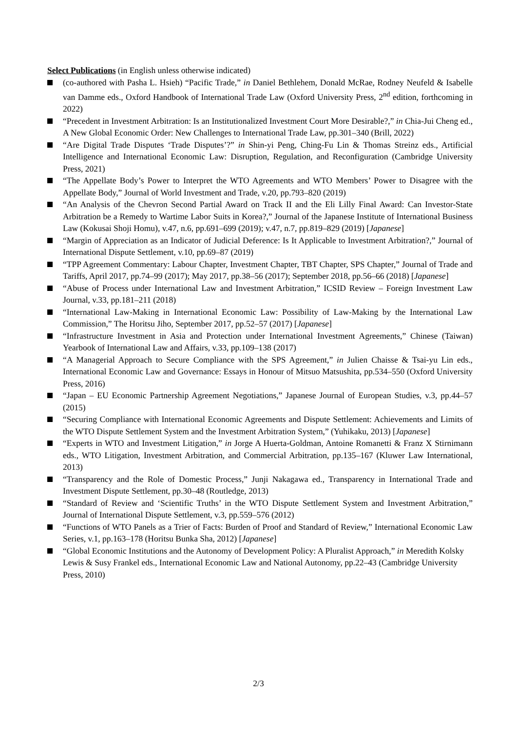Select Publications (in English unless otherwise indicated)
(co-authored with Pasha L. Hsieh) “Pacific Trade,” in Daniel Bethlehem, Donald McRae, Rodney Neufeld & Isabelle van Damme eds., Oxford Handbook of International Trade Law (Oxford University Press, 2<sup>nd</sup> edition, forthcoming in 2022)
“Precedent in Investment Arbitration: Is an Institutionalized Investment Court More Desirable?,” in Chia-Jui Cheng ed., A New Global Economic Order: New Challenges to International Trade Law, pp.301–340 (Brill, 2022)
“Are Digital Trade Disputes ‘Trade Disputes’?” in Shin-yi Peng, Ching-Fu Lin & Thomas Streinz eds., Artificial Intelligence and International Economic Law: Disruption, Regulation, and Reconfiguration (Cambridge University Press, 2021)
“The Appellate Body’s Power to Interpret the WTO Agreements and WTO Members’ Power to Disagree with the Appellate Body,” Journal of World Investment and Trade, v.20, pp.793–820 (2019)
“An Analysis of the Chevron Second Partial Award on Track II and the Eli Lilly Final Award: Can Investor-State Arbitration be a Remedy to Wartime Labor Suits in Korea?,” Journal of the Japanese Institute of International Business Law (Kokusai Shoji Homu), v.47, n.6, pp.691–699 (2019); v.47, n.7, pp.819–829 (2019) [Japanese]
“Margin of Appreciation as an Indicator of Judicial Deference: Is It Applicable to Investment Arbitration?,” Journal of International Dispute Settlement, v.10, pp.69–87 (2019)
“TPP Agreement Commentary: Labour Chapter, Investment Chapter, TBT Chapter, SPS Chapter,” Journal of Trade and Tariffs, April 2017, pp.74–99 (2017); May 2017, pp.38–56 (2017); September 2018, pp.56–66 (2018) [Japanese]
“Abuse of Process under International Law and Investment Arbitration,” ICSID Review – Foreign Investment Law Journal, v.33, pp.181–211 (2018)
“International Law-Making in International Economic Law: Possibility of Law-Making by the International Law Commission,” The Horitsu Jiho, September 2017, pp.52–57 (2017) [Japanese]
“Infrastructure Investment in Asia and Protection under International Investment Agreements,” Chinese (Taiwan) Yearbook of International Law and Affairs, v.33, pp.109–138 (2017)
“A Managerial Approach to Secure Compliance with the SPS Agreement,” in Julien Chaisse & Tsai-yu Lin eds., International Economic Law and Governance: Essays in Honour of Mitsuo Matsushita, pp.534–550 (Oxford University Press, 2016)
“Japan – EU Economic Partnership Agreement Negotiations,” Japanese Journal of European Studies, v.3, pp.44–57 (2015)
“Securing Compliance with International Economic Agreements and Dispute Settlement: Achievements and Limits of the WTO Dispute Settlement System and the Investment Arbitration System,” (Yuhikaku, 2013) [Japanese]
“Experts in WTO and Investment Litigation,” in Jorge A Huerta-Goldman, Antoine Romanetti & Franz X Stirnimann eds., WTO Litigation, Investment Arbitration, and Commercial Arbitration, pp.135–167 (Kluwer Law International, 2013)
“Transparency and the Role of Domestic Process,” Junji Nakagawa ed., Transparency in International Trade and Investment Dispute Settlement, pp.30–48 (Routledge, 2013)
“Standard of Review and ‘Scientific Truths’ in the WTO Dispute Settlement System and Investment Arbitration,” Journal of International Dispute Settlement, v.3, pp.559–576 (2012)
“Functions of WTO Panels as a Trier of Facts: Burden of Proof and Standard of Review,” International Economic Law Series, v.1, pp.163–178 (Horitsu Bunka Sha, 2012) [Japanese]
“Global Economic Institutions and the Autonomy of Development Policy: A Pluralist Approach,” in Meredith Kolsky Lewis & Susy Frankel eds., International Economic Law and National Autonomy, pp.22–43 (Cambridge University Press, 2010)
2/3